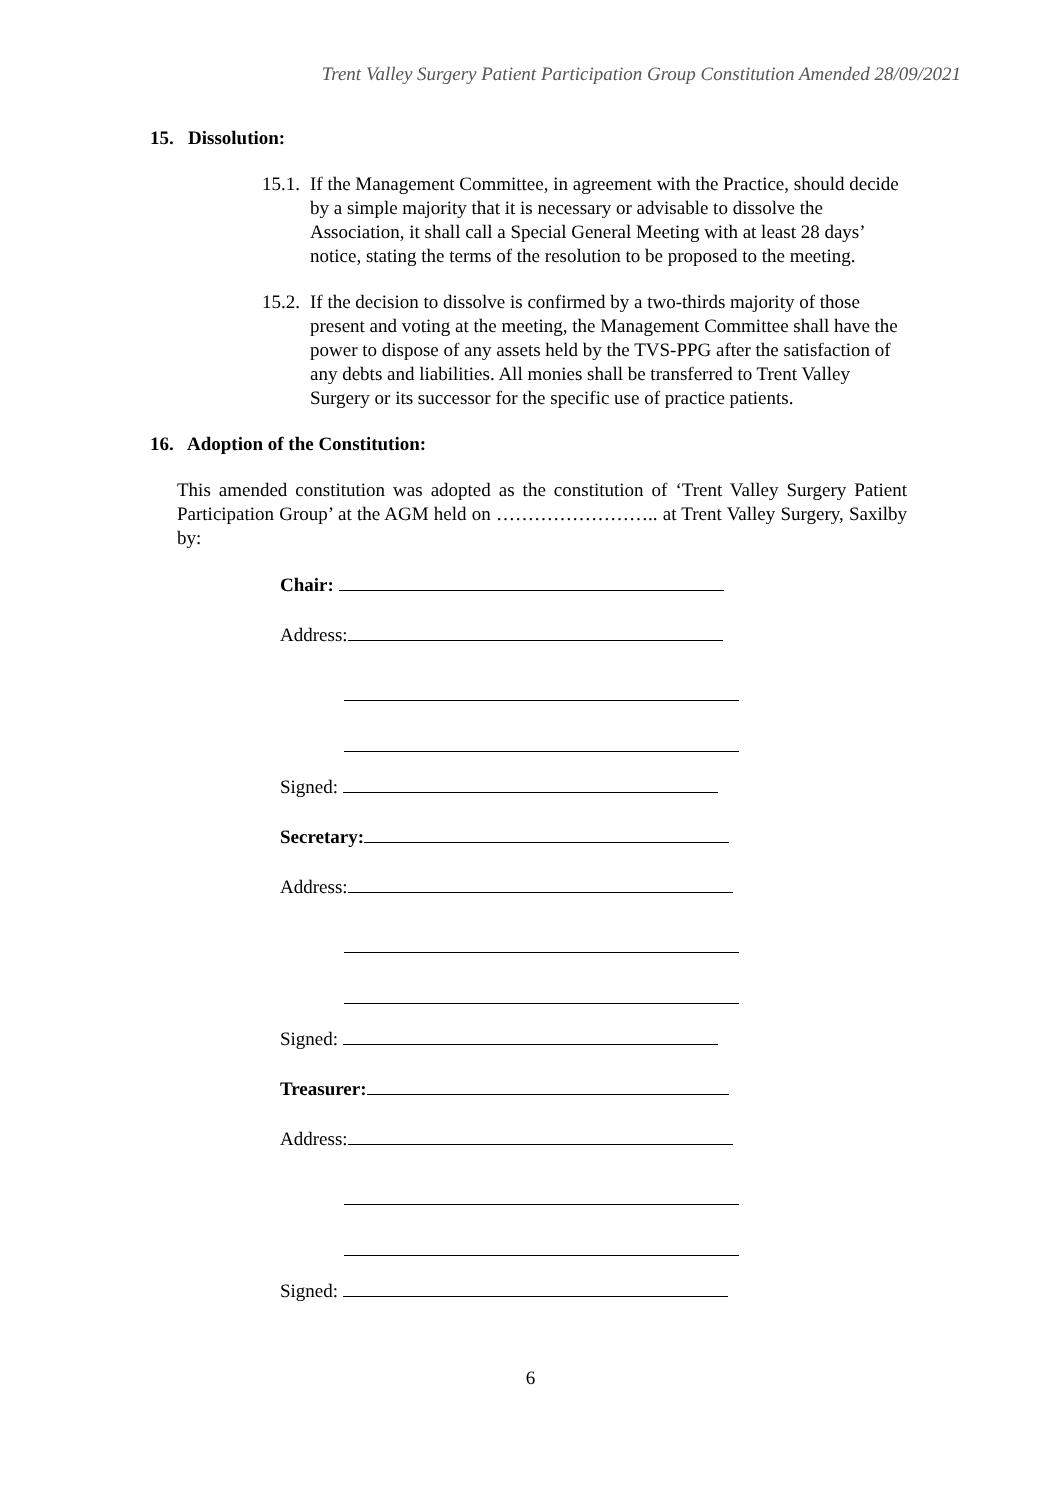Trent Valley Surgery Patient Participation Group Constitution Amended 28/09/2021
15. Dissolution:
15.1. If the Management Committee, in agreement with the Practice, should decide by a simple majority that it is necessary or advisable to dissolve the Association, it shall call a Special General Meeting with at least 28 days’ notice, stating the terms of the resolution to be proposed to the meeting.
15.2. If the decision to dissolve is confirmed by a two-thirds majority of those present and voting at the meeting, the Management Committee shall have the power to dispose of any assets held by the TVS-PPG after the satisfaction of any debts and liabilities. All monies shall be transferred to Trent Valley Surgery or its successor for the specific use of practice patients.
16. Adoption of the Constitution:
This amended constitution was adopted as the constitution of ‘Trent Valley Surgery Patient Participation Group’ at the AGM held on …………………….. at Trent Valley Surgery, Saxilby by:
Chair:
Address:
Signed:
Secretary:
Address:
Signed:
Treasurer:
Address:
Signed:
6